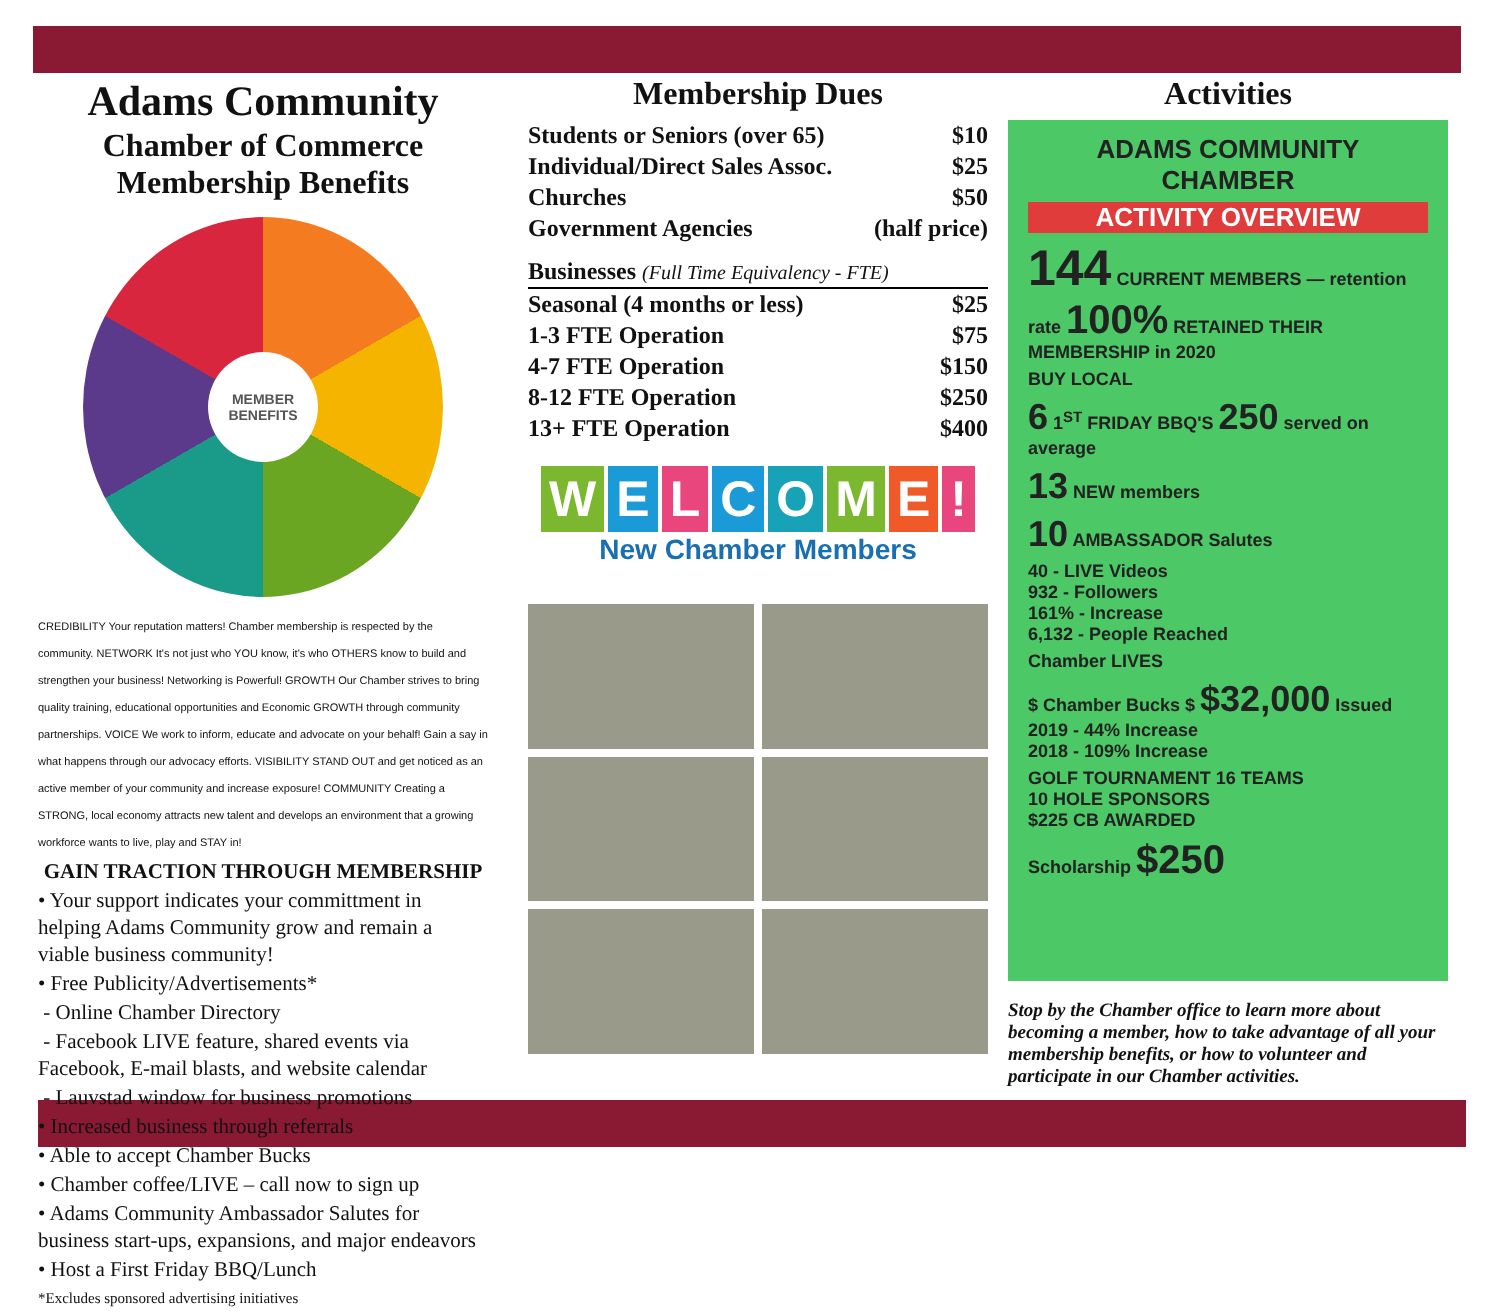Adams Community
Chamber of Commerce
Membership Benefits
MEMBER BENEFITS
CREDIBILITY Your reputation matters! Chamber membership is respected by the community. NETWORK It's not just who YOU know, it's who OTHERS know to build and strengthen your business! Networking is Powerful! GROWTH Our Chamber strives to bring quality training, educational opportunities and Economic GROWTH through community partnerships. VOICE We work to inform, educate and advocate on your behalf! Gain a say in what happens through our advocacy efforts. VISIBILITY STAND OUT and get noticed as an active member of your community and increase exposure! COMMUNITY Creating a STRONG, local economy attracts new talent and develops an environment that a growing workforce wants to live, play and STAY in!
GAIN TRACTION THROUGH MEMBERSHIP
• Your support indicates your committment in helping Adams Community grow and remain a viable business community!
• Free Publicity/Advertisements*
- Online Chamber Directory
- Facebook LIVE feature, shared events via Facebook, E-mail blasts, and website calendar
- Lauvstad window for business promotions
• Increased business through referrals
• Able to accept Chamber Bucks
• Chamber coffee/LIVE – call now to sign up
• Adams Community Ambassador Salutes for business start-ups, expansions, and major endeavors
• Host a First Friday BBQ/Lunch
*Excludes sponsored advertising initiatives
Membership Dues
| Students or Seniors (over 65) | $10 |
| Individual/Direct Sales Assoc. | $25 |
| Churches | $50 |
| Government Agencies | (half price) |
| Businesses (Full Time Equivalency - FTE) | |
| Seasonal (4 months or less) | $25 |
| 1-3 FTE Operation | $75 |
| 4-7 FTE Operation | $150 |
| 8-12 FTE Operation | $250 |
| 13+ FTE Operation | $400 |
WELCOME!
New Chamber Members
Activities
ADAMS COMMUNITY CHAMBER
ACTIVITY OVERVIEW
144 CURRENT MEMBERS — retention rate 100% RETAINED THEIR MEMBERSHIP in 2020
BUY LOCAL
6 1<sup>ST</sup> FRIDAY BBQ'S 250 served on average
13 NEW members
10 AMBASSADOR Salutes
40 - LIVE Videos
932 - Followers
161% - Increase
6,132 - People Reached
Chamber LIVES
$ Chamber Bucks $ $32,000 Issued
2019 - 44% Increase
2018 - 109% Increase
GOLF TOURNAMENT 16 TEAMS
10 HOLE SPONSORS
$225 CB AWARDED
Scholarship $250
Stop by the Chamber office to learn more about becoming a member, how to take advantage of all your membership benefits, or how to volunteer and participate in our Chamber activities.